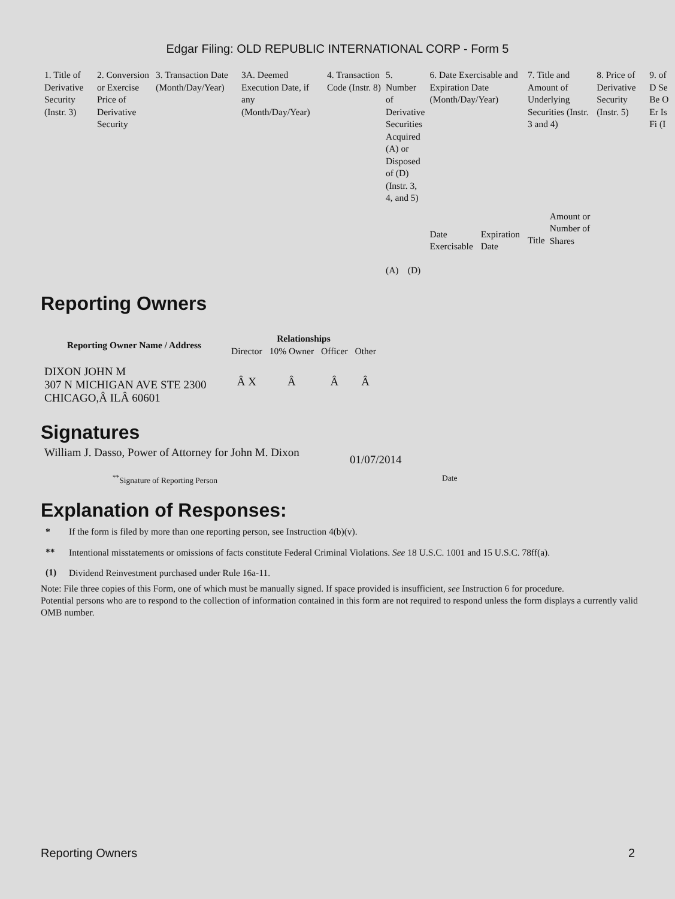Edgar Filing: OLD REPUBLIC INTERNATIONAL CORP - Form 5
| 1. Title of Derivative Security (Instr. 3) | 2. Conversion or Exercise Price of Derivative Security | 3. Transaction Date (Month/Day/Year) | 3A. Deemed Execution Date, if any (Month/Day/Year) | 4. Transaction Code (Instr. 8) | 5. Number of Derivative Securities Acquired (A) or Disposed of (D) (Instr. 3, 4, and 5) | | 6. Date Exercisable and Expiration Date (Month/Day/Year) | | 7. Title and Amount of Underlying Securities (Instr. 3 and 4) | | 8. Price of Derivative Security (Instr. 5) | 9. of D Se Be O Er Is Fi (I |
| | | | | | (A) | (D) | Date Exercisable | Expiration Date | Title | Amount or Number of Shares | | |
Reporting Owners
| Reporting Owner Name / Address | Relationships | | | |
| --- | --- | --- | --- | --- |
| | Director | 10% Owner | Officer | Other |
| DIXON JOHN M 307 N MICHIGAN AVE STE 2300 CHICAGO,Â ILÂ 60601 | Â X | Â | Â | Â |
Signatures
William J. Dasso, Power of Attorney for John M. Dixon
01/07/2014
<sup>**</sup> Signature of Reporting Person Date
Explanation of Responses:
| * | If the form is filed by more than one reporting person, see Instruction 4(b)(v). |
| ** | Intentional misstatements or omissions of facts constitute Federal Criminal Violations. See 18 U.S.C. 1001 and 15 U.S.C. 78ff(a). |
| (1) | Dividend Reinvestment purchased under Rule 16a-11. |
Note: File three copies of this Form, one of which must be manually signed. If space provided is insufficient, see Instruction 6 for procedure.
Potential persons who are to respond to the collection of information contained in this form are not required to respond unless the form displays a currently valid OMB number.
Reporting Owners 2